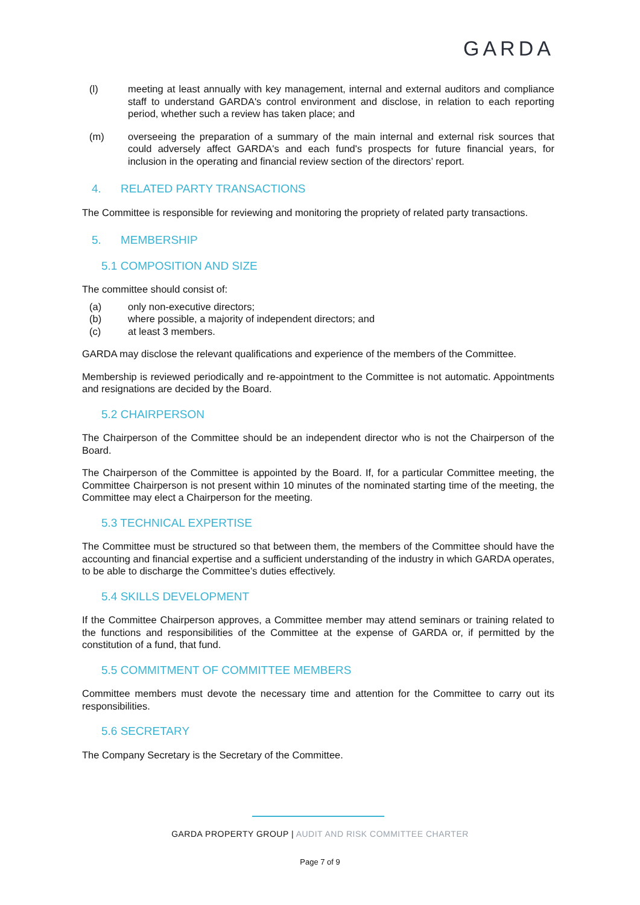GARDA
(l) meeting at least annually with key management, internal and external auditors and compliance staff to understand GARDA's control environment and disclose, in relation to each reporting period, whether such a review has taken place; and
(m) overseeing the preparation of a summary of the main internal and external risk sources that could adversely affect GARDA's and each fund's prospects for future financial years, for inclusion in the operating and financial review section of the directors’ report.
4. RELATED PARTY TRANSACTIONS
The Committee is responsible for reviewing and monitoring the propriety of related party transactions.
5. MEMBERSHIP
5.1 COMPOSITION AND SIZE
The committee should consist of:
(a) only non-executive directors;
(b) where possible, a majority of independent directors; and
(c) at least 3 members.
GARDA may disclose the relevant qualifications and experience of the members of the Committee.
Membership is reviewed periodically and re-appointment to the Committee is not automatic. Appointments and resignations are decided by the Board.
5.2 CHAIRPERSON
The Chairperson of the Committee should be an independent director who is not the Chairperson of the Board.
The Chairperson of the Committee is appointed by the Board. If, for a particular Committee meeting, the Committee Chairperson is not present within 10 minutes of the nominated starting time of the meeting, the Committee may elect a Chairperson for the meeting.
5.3 TECHNICAL EXPERTISE
The Committee must be structured so that between them, the members of the Committee should have the accounting and financial expertise and a sufficient understanding of the industry in which GARDA operates, to be able to discharge the Committee’s duties effectively.
5.4 SKILLS DEVELOPMENT
If the Committee Chairperson approves, a Committee member may attend seminars or training related to the functions and responsibilities of the Committee at the expense of GARDA or, if permitted by the constitution of a fund, that fund.
5.5 COMMITMENT OF COMMITTEE MEMBERS
Committee members must devote the necessary time and attention for the Committee to carry out its responsibilities.
5.6 SECRETARY
The Company Secretary is the Secretary of the Committee.
GARDA PROPERTY GROUP | AUDIT AND RISK COMMITTEE CHARTER
Page 7 of 9